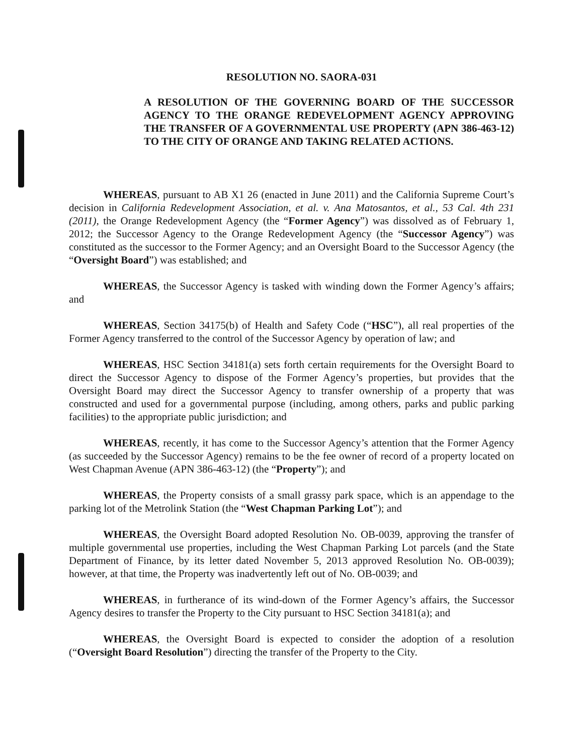RESOLUTION NO. SAORA-031
A RESOLUTION OF THE GOVERNING BOARD OF THE SUCCESSOR AGENCY TO THE ORANGE REDEVELOPMENT AGENCY APPROVING THE TRANSFER OF A GOVERNMENTAL USE PROPERTY (APN 386-463-12) TO THE CITY OF ORANGE AND TAKING RELATED ACTIONS.
WHEREAS, pursuant to AB X1 26 (enacted in June 2011) and the California Supreme Court’s decision in California Redevelopment Association, et al. v. Ana Matosantos, et al., 53 Cal. 4th 231 (2011), the Orange Redevelopment Agency (the “Former Agency”) was dissolved as of February 1, 2012; the Successor Agency to the Orange Redevelopment Agency (the “Successor Agency”) was constituted as the successor to the Former Agency; and an Oversight Board to the Successor Agency (the “Oversight Board”) was established; and
WHEREAS, the Successor Agency is tasked with winding down the Former Agency’s affairs; and
WHEREAS, Section 34175(b) of Health and Safety Code (“HSC”), all real properties of the Former Agency transferred to the control of the Successor Agency by operation of law; and
WHEREAS, HSC Section 34181(a) sets forth certain requirements for the Oversight Board to direct the Successor Agency to dispose of the Former Agency’s properties, but provides that the Oversight Board may direct the Successor Agency to transfer ownership of a property that was constructed and used for a governmental purpose (including, among others, parks and public parking facilities) to the appropriate public jurisdiction; and
WHEREAS, recently, it has come to the Successor Agency’s attention that the Former Agency (as succeeded by the Successor Agency) remains to be the fee owner of record of a property located on West Chapman Avenue (APN 386-463-12) (the “Property”); and
WHEREAS, the Property consists of a small grassy park space, which is an appendage to the parking lot of the Metrolink Station (the “West Chapman Parking Lot”); and
WHEREAS, the Oversight Board adopted Resolution No. OB-0039, approving the transfer of multiple governmental use properties, including the West Chapman Parking Lot parcels (and the State Department of Finance, by its letter dated November 5, 2013 approved Resolution No. OB-0039); however, at that time, the Property was inadvertently left out of No. OB-0039; and
WHEREAS, in furtherance of its wind-down of the Former Agency’s affairs, the Successor Agency desires to transfer the Property to the City pursuant to HSC Section 34181(a); and
WHEREAS, the Oversight Board is expected to consider the adoption of a resolution (“Oversight Board Resolution”) directing the transfer of the Property to the City.